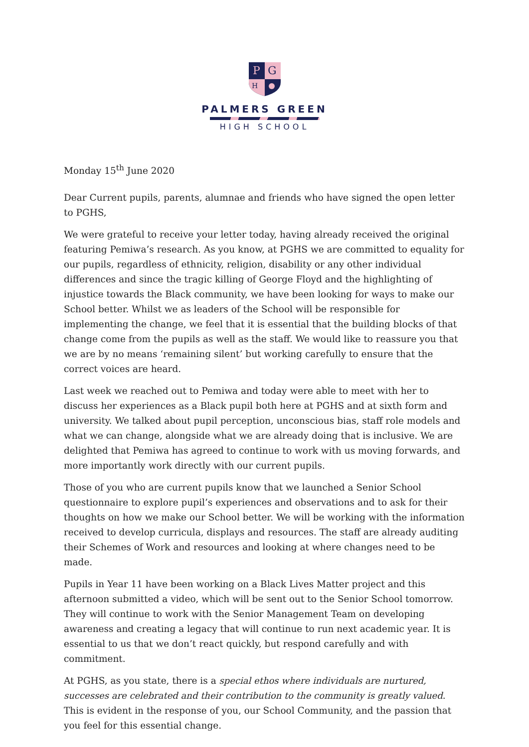P
G
H
PALMERS GREEN
HIGH SCHOOL
Monday 15<sup>th</sup> June 2020
Dear Current pupils, parents, alumnae and friends who have signed the open letter to PGHS,
We were grateful to receive your letter today, having already received the original featuring Pemiwa’s research. As you know, at PGHS we are committed to equality for our pupils, regardless of ethnicity, religion, disability or any other individual differences and since the tragic killing of George Floyd and the highlighting of injustice towards the Black community, we have been looking for ways to make our School better. Whilst we as leaders of the School will be responsible for implementing the change, we feel that it is essential that the building blocks of that change come from the pupils as well as the staff. We would like to reassure you that we are by no means ‘remaining silent’ but working carefully to ensure that the correct voices are heard.
Last week we reached out to Pemiwa and today were able to meet with her to discuss her experiences as a Black pupil both here at PGHS and at sixth form and university. We talked about pupil perception, unconscious bias, staff role models and what we can change, alongside what we are already doing that is inclusive. We are delighted that Pemiwa has agreed to continue to work with us moving forwards, and more importantly work directly with our current pupils.
Those of you who are current pupils know that we launched a Senior School questionnaire to explore pupil’s experiences and observations and to ask for their thoughts on how we make our School better. We will be working with the information received to develop curricula, displays and resources. The staff are already auditing their Schemes of Work and resources and looking at where changes need to be made.
Pupils in Year 11 have been working on a Black Lives Matter project and this afternoon submitted a video, which will be sent out to the Senior School tomorrow. They will continue to work with the Senior Management Team on developing awareness and creating a legacy that will continue to run next academic year. It is essential to us that we don’t react quickly, but respond carefully and with commitment.
At PGHS, as you state, there is a special ethos where individuals are nurtured, successes are celebrated and their contribution to the community is greatly valued. This is evident in the response of you, our School Community, and the passion that you feel for this essential change.